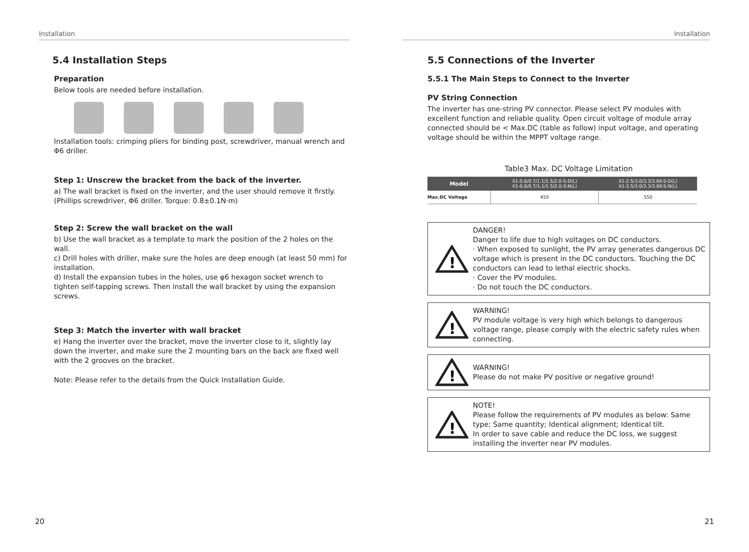Installation
5.4 Installation Steps
Preparation
Below tools are needed before installation.
Installation tools: crimping pliers for binding post, screwdriver, manual wrench and Φ6 driller.
Step 1: Unscrew the bracket from the back of the inverter.
a) The wall bracket is fixed on the inverter, and the user should remove it firstly. (Phillips screwdriver, Φ6 driller. Torque: 0.8±0.1N·m)
Step 2: Screw the wall bracket on the wall
b) Use the wall bracket as a template to mark the position of the 2 holes on the wall.
c) Drill holes with driller, make sure the holes are deep enough (at least 50 mm) for installation.
d) Install the expansion tubes in the holes, use φ6 hexagon socket wrench to tighten self-tapping screws. Then install the wall bracket by using the expansion screws.
Step 3: Match the inverter with wall bracket
e) Hang the inverter over the bracket, move the inverter close to it, slightly lay down the inverter, and make sure the 2 mounting bars on the back are fixed well with the 2 grooves on the bracket.
Note: Please refer to the details from the Quick Installation Guide.
20
Installation
5.5 Connections of the Inverter
5.5.1 The Main Steps to Connect to the Inverter
PV String Connection
The inverter has one-string PV connector. Please select PV modules with excellent function and reliable quality. Open circuit voltage of module array connected should be < Max.DC (table as follow) input voltage, and operating voltage should be within the MPPT voltage range.
Table3 Max. DC Voltage Limitation
| Model | X1-0.6/0.7/1.1/1.5/2.0-S-D(L) X1-0.6/0.7/1.1/1.5/2.0-S-N(L) | X1-2.5/3.0/3.3/3.6K-S-D(L) X1-2.5/3.0/3.3/3.6K-S-N(L) |
| --- | --- | --- |
| Max.DC Voltage | 450 | 550 |
!
DANGER!
Danger to life due to high voltages on DC conductors.
· When exposed to sunlight, the PV array generates dangerous DC voltage which is present in the DC conductors. Touching the DC conductors can lead to lethal electric shocks.
· Cover the PV modules.
· Do not touch the DC conductors.
!
WARNING!
PV module voltage is very high which belongs to dangerous voltage range, please comply with the electric safety rules when connecting.
!
WARNING!
Please do not make PV positive or negative ground!
!
NOTE!
Please follow the requirements of PV modules as below: Same type; Same quantity; Identical alignment; Identical tilt.
In order to save cable and reduce the DC loss, we suggest installing the inverter near PV modules.
21